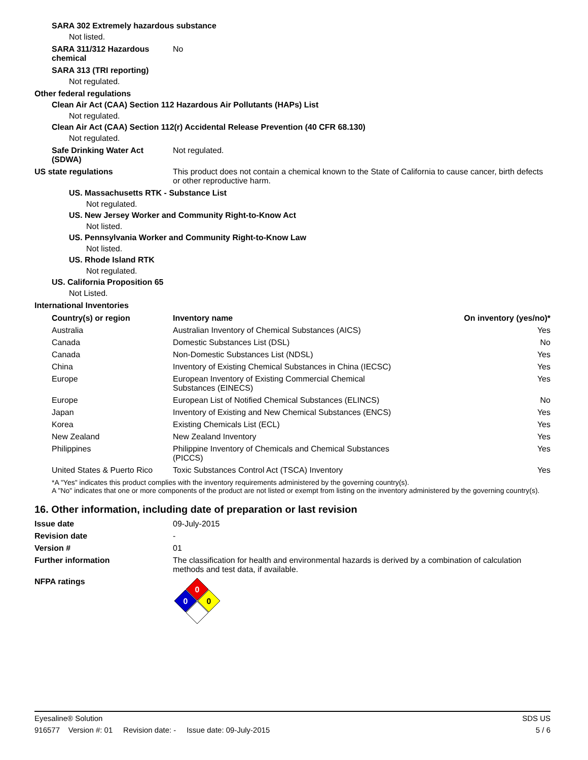SARA 302 Extremely hazardous substance
Not listed.
SARA 311/312 Hazardous chemical
No
SARA 313 (TRI reporting)
Not regulated.
Other federal regulations
Clean Air Act (CAA) Section 112 Hazardous Air Pollutants (HAPs) List
Not regulated.
Clean Air Act (CAA) Section 112(r) Accidental Release Prevention (40 CFR 68.130)
Not regulated.
Safe Drinking Water Act (SDWA)
Not regulated.
US state regulations This product does not contain a chemical known to the State of California to cause cancer, birth defects or other reproductive harm.
US. Massachusetts RTK - Substance List
Not regulated.
US. New Jersey Worker and Community Right-to-Know Act
Not listed.
US. Pennsylvania Worker and Community Right-to-Know Law
Not listed.
US. Rhode Island RTK
Not regulated.
US. California Proposition 65
Not Listed.
International Inventories
| Country(s) or region | Inventory name | On inventory (yes/no)* |
| --- | --- | --- |
| Australia | Australian Inventory of Chemical Substances (AICS) | Yes |
| Canada | Domestic Substances List (DSL) | No |
| Canada | Non-Domestic Substances List (NDSL) | Yes |
| China | Inventory of Existing Chemical Substances in China (IECSC) | Yes |
| Europe | European Inventory of Existing Commercial Chemical Substances (EINECS) | Yes |
| Europe | European List of Notified Chemical Substances (ELINCS) | No |
| Japan | Inventory of Existing and New Chemical Substances (ENCS) | Yes |
| Korea | Existing Chemicals List (ECL) | Yes |
| New Zealand | New Zealand Inventory | Yes |
| Philippines | Philippine Inventory of Chemicals and Chemical Substances (PICCS) | Yes |
| United States & Puerto Rico | Toxic Substances Control Act (TSCA) Inventory | Yes |
*A "Yes" indicates this product complies with the inventory requirements administered by the governing country(s).
A "No" indicates that one or more components of the product are not listed or exempt from listing on the inventory administered by the governing country(s).
16. Other information, including date of preparation or last revision
Issue date 09-July-2015
Revision date -
Version # 01
Further information The classification for health and environmental hazards is derived by a combination of calculation methods and test data, if available.
NFPA ratings
0
0
0
Eyesaline® Solution SDS US
916577 Version #: 01 Revision date: - Issue date: 09-July-2015 5 / 6